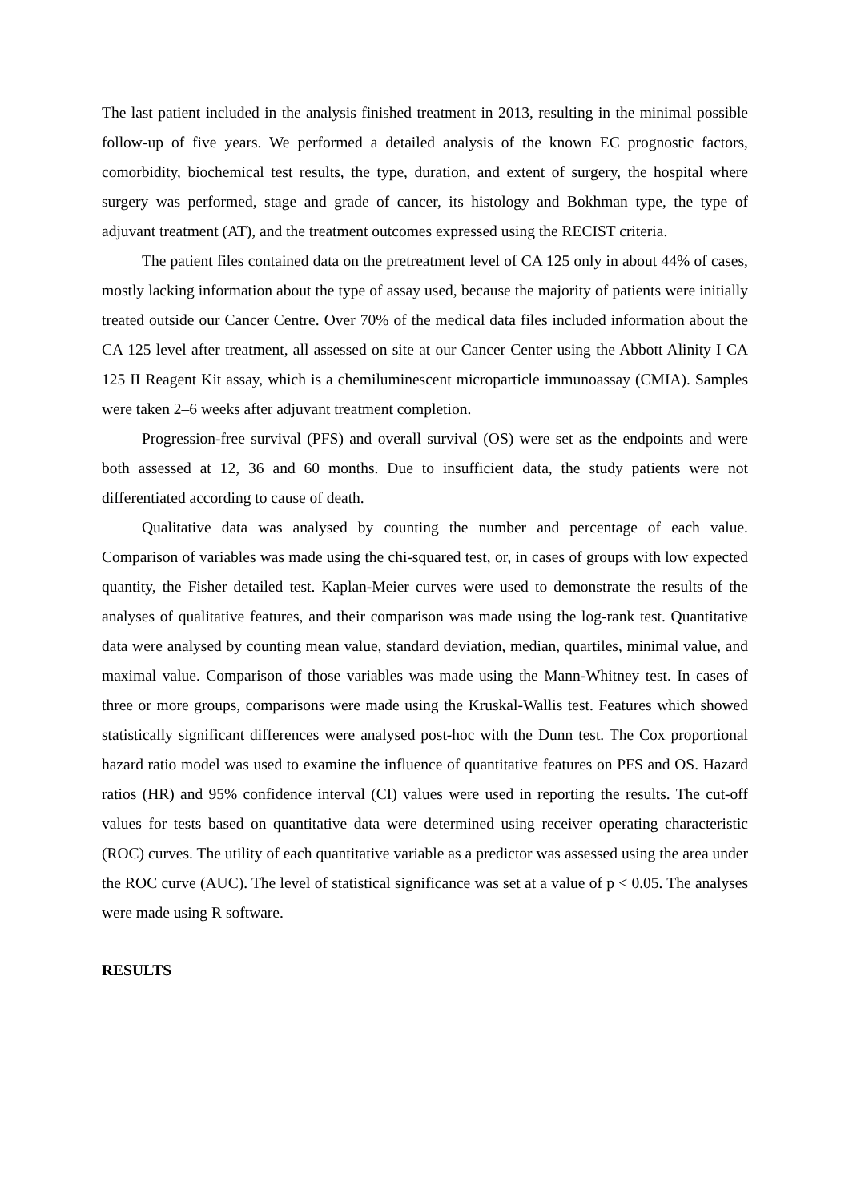The last patient included in the analysis finished treatment in 2013, resulting in the minimal possible follow-up of five years. We performed a detailed analysis of the known EC prognostic factors, comorbidity, biochemical test results, the type, duration, and extent of surgery, the hospital where surgery was performed, stage and grade of cancer, its histology and Bokhman type, the type of adjuvant treatment (AT), and the treatment outcomes expressed using the RECIST criteria.
The patient files contained data on the pretreatment level of CA 125 only in about 44% of cases, mostly lacking information about the type of assay used, because the majority of patients were initially treated outside our Cancer Centre. Over 70% of the medical data files included information about the CA 125 level after treatment, all assessed on site at our Cancer Center using the Abbott Alinity I CA 125 II Reagent Kit assay, which is a chemiluminescent microparticle immunoassay (CMIA). Samples were taken 2–6 weeks after adjuvant treatment completion.
Progression-free survival (PFS) and overall survival (OS) were set as the endpoints and were both assessed at 12, 36 and 60 months. Due to insufficient data, the study patients were not differentiated according to cause of death.
Qualitative data was analysed by counting the number and percentage of each value. Comparison of variables was made using the chi-squared test, or, in cases of groups with low expected quantity, the Fisher detailed test. Kaplan-Meier curves were used to demonstrate the results of the analyses of qualitative features, and their comparison was made using the log-rank test. Quantitative data were analysed by counting mean value, standard deviation, median, quartiles, minimal value, and maximal value. Comparison of those variables was made using the Mann-Whitney test. In cases of three or more groups, comparisons were made using the Kruskal-Wallis test. Features which showed statistically significant differences were analysed post-hoc with the Dunn test. The Cox proportional hazard ratio model was used to examine the influence of quantitative features on PFS and OS. Hazard ratios (HR) and 95% confidence interval (CI) values were used in reporting the results. The cut-off values for tests based on quantitative data were determined using receiver operating characteristic (ROC) curves. The utility of each quantitative variable as a predictor was assessed using the area under the ROC curve (AUC). The level of statistical significance was set at a value of p < 0.05. The analyses were made using R software.
RESULTS